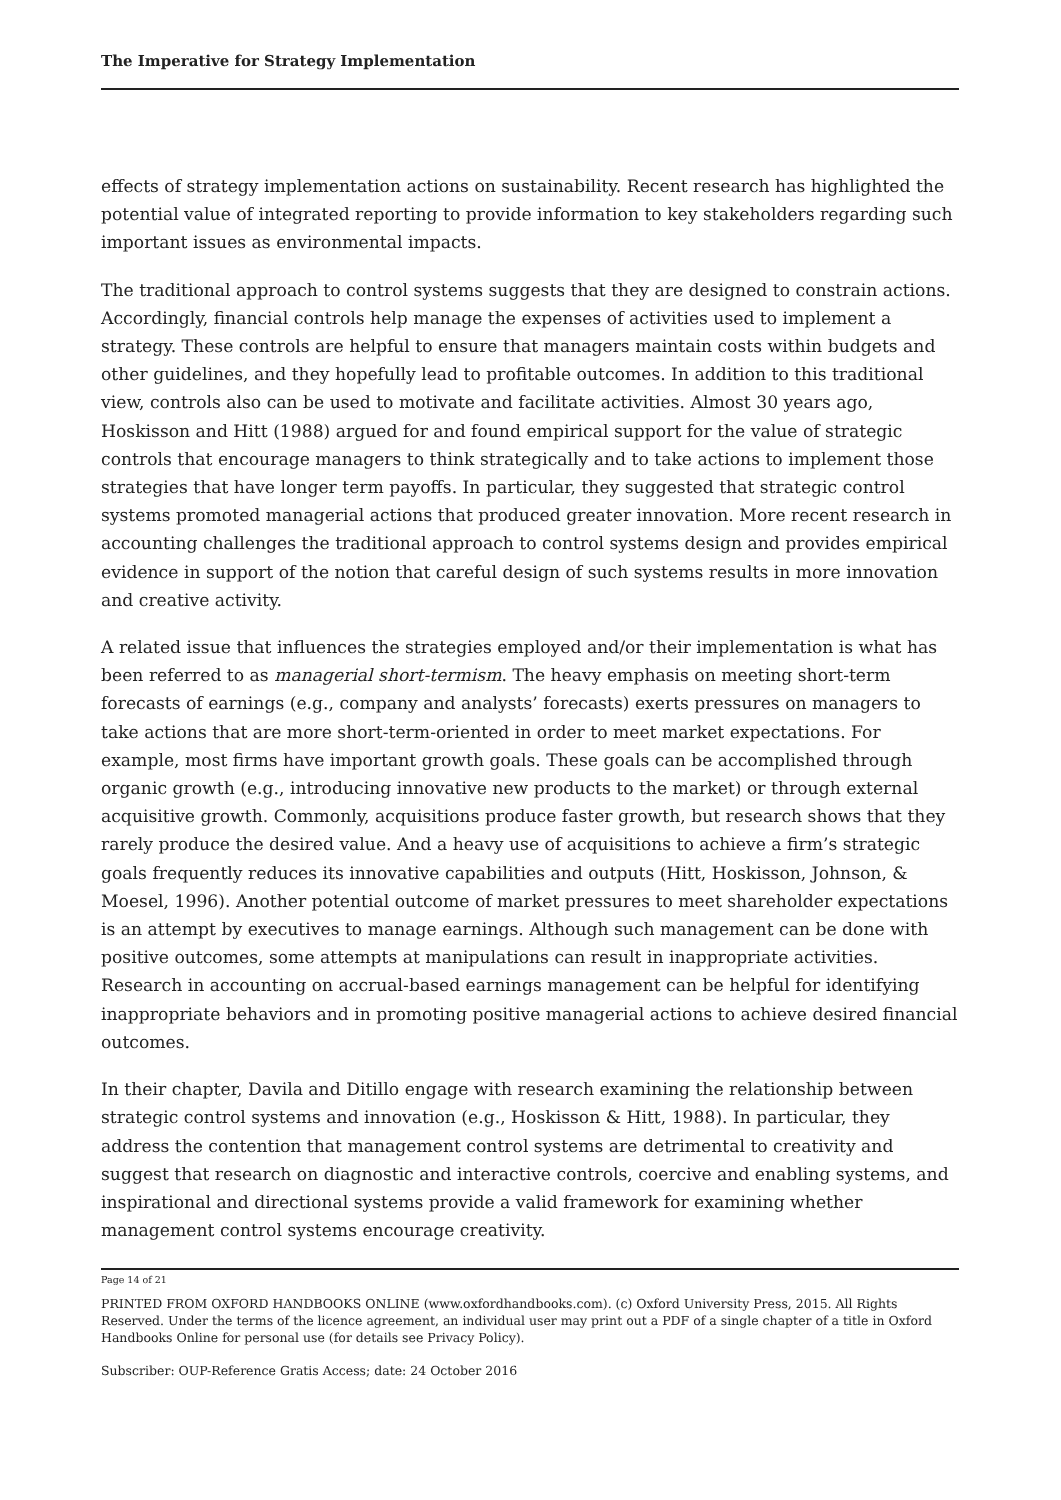The Imperative for Strategy Implementation
effects of strategy implementation actions on sustainability. Recent research has highlighted the potential value of integrated reporting to provide information to key stakeholders regarding such important issues as environmental impacts.
The traditional approach to control systems suggests that they are designed to constrain actions. Accordingly, financial controls help manage the expenses of activities used to implement a strategy. These controls are helpful to ensure that managers maintain costs within budgets and other guidelines, and they hopefully lead to profitable outcomes. In addition to this traditional view, controls also can be used to motivate and facilitate activities. Almost 30 years ago, Hoskisson and Hitt (1988) argued for and found empirical support for the value of strategic controls that encourage managers to think strategically and to take actions to implement those strategies that have longer term payoffs. In particular, they suggested that strategic control systems promoted managerial actions that produced greater innovation. More recent research in accounting challenges the traditional approach to control systems design and provides empirical evidence in support of the notion that careful design of such systems results in more innovation and creative activity.
A related issue that influences the strategies employed and/or their implementation is what has been referred to as managerial short-termism. The heavy emphasis on meeting short-term forecasts of earnings (e.g., company and analysts’ forecasts) exerts pressures on managers to take actions that are more short-term-oriented in order to meet market expectations. For example, most firms have important growth goals. These goals can be accomplished through organic growth (e.g., introducing innovative new products to the market) or through external acquisitive growth. Commonly, acquisitions produce faster growth, but research shows that they rarely produce the desired value. And a heavy use of acquisitions to achieve a firm’s strategic goals frequently reduces its innovative capabilities and outputs (Hitt, Hoskisson, Johnson, & Moesel, 1996). Another potential outcome of market pressures to meet shareholder expectations is an attempt by executives to manage earnings. Although such management can be done with positive outcomes, some attempts at manipulations can result in inappropriate activities. Research in accounting on accrual-based earnings management can be helpful for identifying inappropriate behaviors and in promoting positive managerial actions to achieve desired financial outcomes.
In their chapter, Davila and Ditillo engage with research examining the relationship between strategic control systems and innovation (e.g., Hoskisson & Hitt, 1988). In particular, they address the contention that management control systems are detrimental to creativity and suggest that research on diagnostic and interactive controls, coercive and enabling systems, and inspirational and directional systems provide a valid framework for examining whether management control systems encourage creativity.
Page 14 of 21
PRINTED FROM OXFORD HANDBOOKS ONLINE (www.oxfordhandbooks.com). (c) Oxford University Press, 2015. All Rights Reserved. Under the terms of the licence agreement, an individual user may print out a PDF of a single chapter of a title in Oxford Handbooks Online for personal use (for details see Privacy Policy).
Subscriber: OUP-Reference Gratis Access; date: 24 October 2016